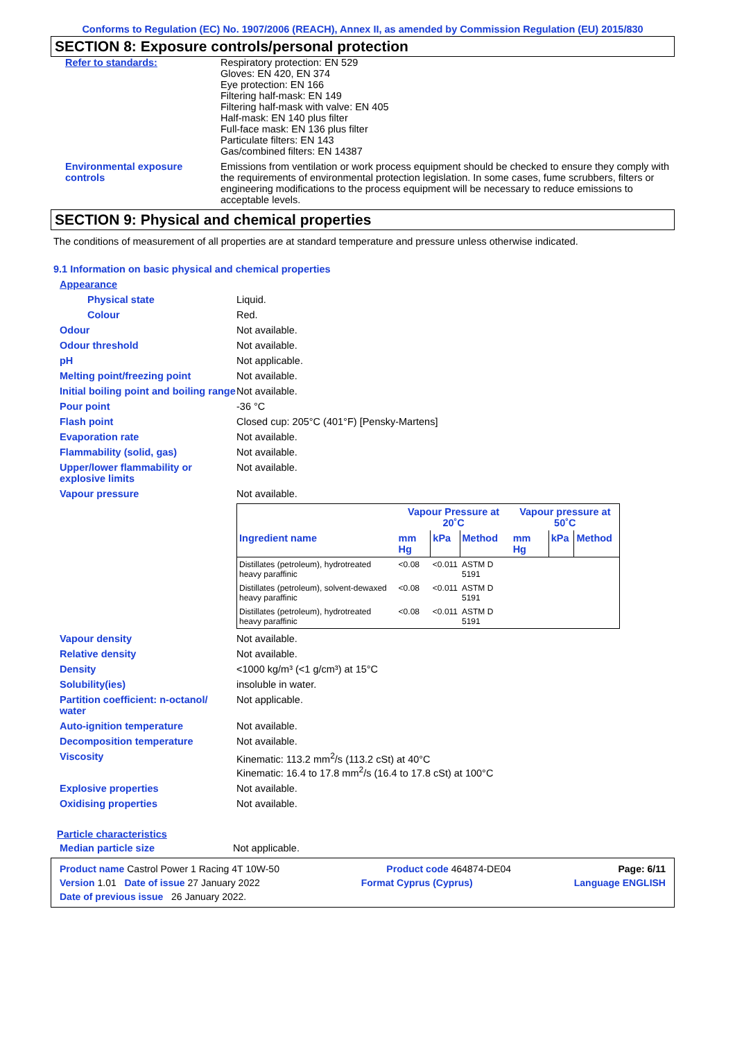Conforms to Regulation (EC) No. 1907/2006 (REACH), Annex II, as amended by Commission Regulation (EU) 2015/830
SECTION 8: Exposure controls/personal protection
Refer to standards: Respiratory protection: EN 529
Gloves: EN 420, EN 374
Eye protection: EN 166
Filtering half-mask: EN 149
Filtering half-mask with valve: EN 405
Half-mask: EN 140 plus filter
Full-face mask: EN 136 plus filter
Particulate filters: EN 143
Gas/combined filters: EN 14387
Environmental exposure controls
Emissions from ventilation or work process equipment should be checked to ensure they comply with the requirements of environmental protection legislation. In some cases, fume scrubbers, filters or engineering modifications to the process equipment will be necessary to reduce emissions to acceptable levels.
SECTION 9: Physical and chemical properties
The conditions of measurement of all properties are at standard temperature and pressure unless otherwise indicated.
9.1 Information on basic physical and chemical properties
Appearance
Physical state Liquid.
Colour Red.
Odour Not available.
Odour threshold Not available.
pH Not applicable.
Melting point/freezing point Not available.
Initial boiling point and boiling range
Not available.
Pour point -36 °C
Flash point Closed cup: 205°C (401°F) [Pensky-Martens]
Evaporation rate Not available.
Flammability (solid, gas) Not available.
Upper/lower flammability or explosive limits
Not available.
Vapour pressure Not available.
| | Vapour Pressure at 20˚C | | | Vapour pressure at 50˚C | | |
| --- | --- | --- | --- | --- | --- | --- |
| Ingredient name | mm Hg | kPa | Method | mm Hg | kPa | Method |
| Distillates (petroleum), hydrotreated heavy paraffinic | <0.08 | <0.011 | ASTM D 5191 | | | |
| Distillates (petroleum), solvent-dewaxed heavy paraffinic | <0.08 | <0.011 | ASTM D 5191 | | | |
| Distillates (petroleum), hydrotreated heavy paraffinic | <0.08 | <0.011 | ASTM D 5191 | | | |
Vapour density Not available.
Relative density Not available.
Density <1000 kg/m³ (<1 g/cm³) at 15°C
Solubility(ies) insoluble in water.
Partition coefficient: n-octanol/ water
Not applicable.
Auto-ignition temperature Not available.
Decomposition temperature Not available.
Viscosity Kinematic: 113.2 mm<sup>2</sup>/s (113.2 cSt) at 40°C
Kinematic: 16.4 to 17.8 mm<sup>2</sup>/s (16.4 to 17.8 cSt) at 100°C
Explosive properties Not available.
Oxidising properties Not available.
Particle characteristics
Median particle size Not applicable.
Product name Castrol Power 1 Racing 4T 10W-50 Product code 464874-DE04 Page: 6/11
Version 1.01 Date of issue 27 January 2022 Format Cyprus (Cyprus) Language ENGLISH
Date of previous issue 26 January 2022.